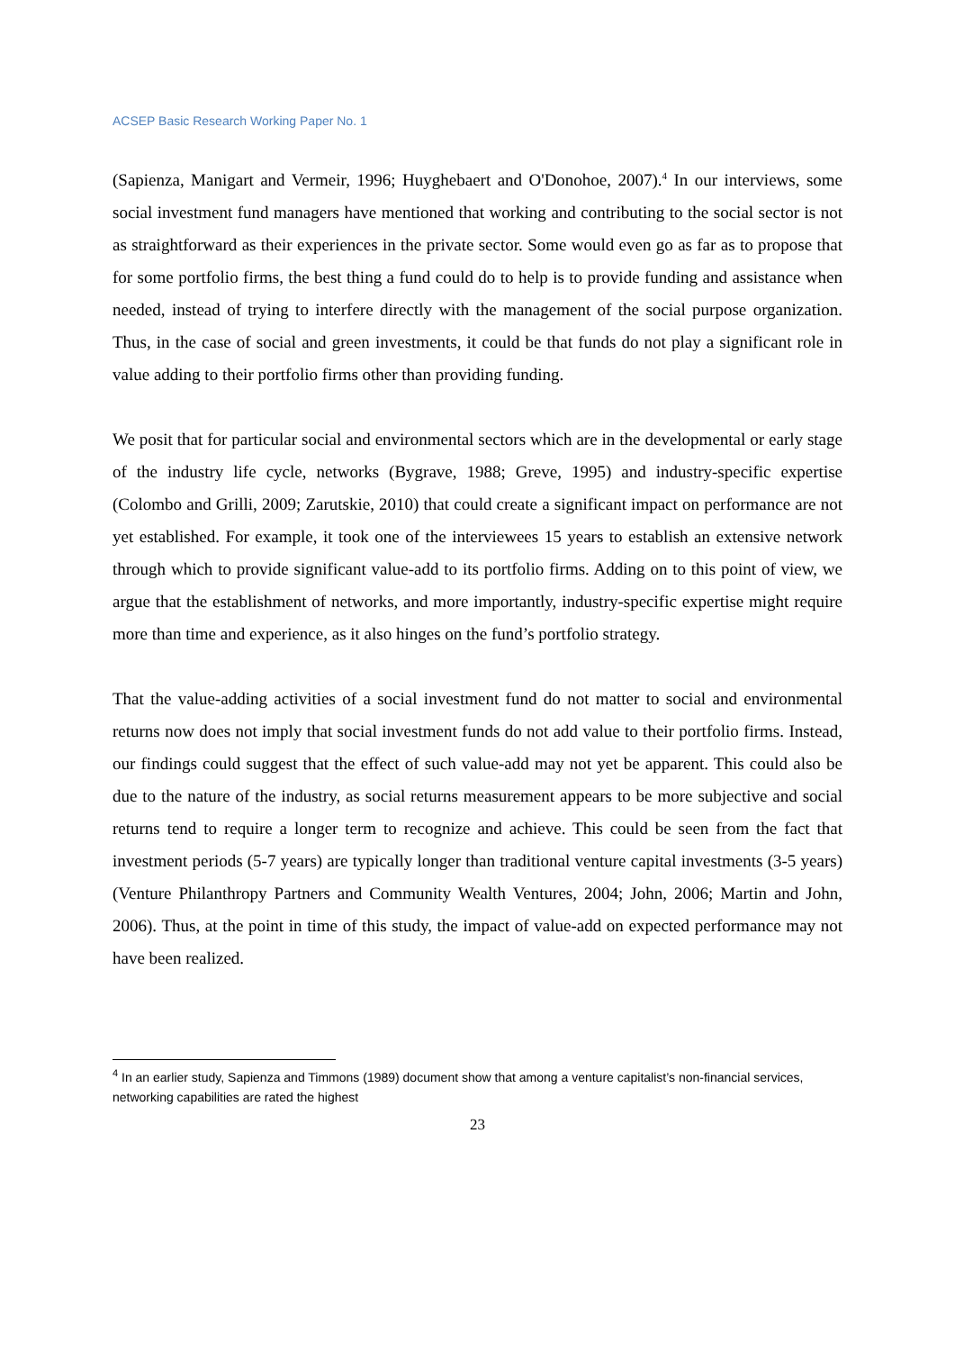ACSEP Basic Research Working Paper No. 1
(Sapienza, Manigart and Vermeir, 1996; Huyghebaert and O'Donohoe, 2007).<sup>4</sup> In our interviews, some social investment fund managers have mentioned that working and contributing to the social sector is not as straightforward as their experiences in the private sector. Some would even go as far as to propose that for some portfolio firms, the best thing a fund could do to help is to provide funding and assistance when needed, instead of trying to interfere directly with the management of the social purpose organization. Thus, in the case of social and green investments, it could be that funds do not play a significant role in value adding to their portfolio firms other than providing funding.
We posit that for particular social and environmental sectors which are in the developmental or early stage of the industry life cycle, networks (Bygrave, 1988; Greve, 1995) and industry-specific expertise (Colombo and Grilli, 2009; Zarutskie, 2010) that could create a significant impact on performance are not yet established. For example, it took one of the interviewees 15 years to establish an extensive network through which to provide significant value-add to its portfolio firms. Adding on to this point of view, we argue that the establishment of networks, and more importantly, industry-specific expertise might require more than time and experience, as it also hinges on the fund’s portfolio strategy.
That the value-adding activities of a social investment fund do not matter to social and environmental returns now does not imply that social investment funds do not add value to their portfolio firms. Instead, our findings could suggest that the effect of such value-add may not yet be apparent. This could also be due to the nature of the industry, as social returns measurement appears to be more subjective and social returns tend to require a longer term to recognize and achieve. This could be seen from the fact that investment periods (5-7 years) are typically longer than traditional venture capital investments (3-5 years) (Venture Philanthropy Partners and Community Wealth Ventures, 2004; John, 2006; Martin and John, 2006). Thus, at the point in time of this study, the impact of value-add on expected performance may not have been realized.
<sup>4</sup> In an earlier study, Sapienza and Timmons (1989) document show that among a venture capitalist’s non-financial services, networking capabilities are rated the highest
23